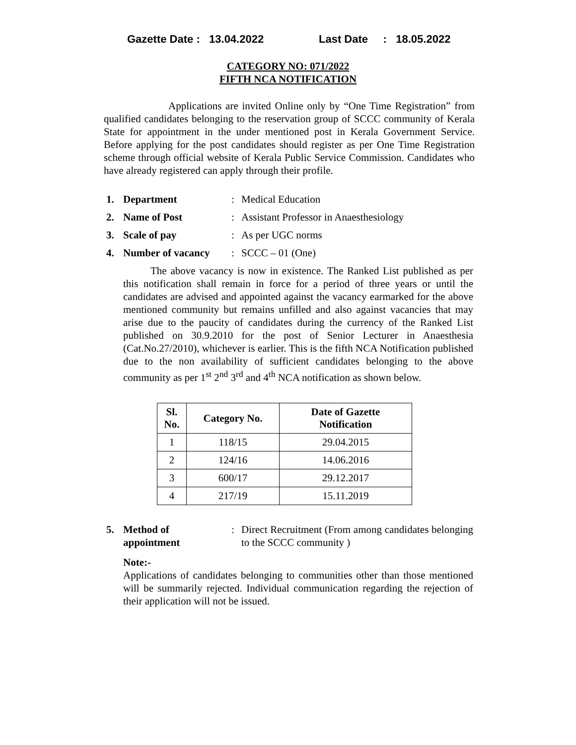Gazette Date : 13.04.2022 Last Date : 18.05.2022
CATEGORY NO: 071/2022
FIFTH NCA NOTIFICATION
Applications are invited Online only by “One Time Registration” from qualified candidates belonging to the reservation group of SCCC community of Kerala State for appointment in the under mentioned post in Kerala Government Service. Before applying for the post candidates should register as per One Time Registration scheme through official website of Kerala Public Service Commission. Candidates who have already registered can apply through their profile.
1. Department : Medical Education
2. Name of Post : Assistant Professor in Anaesthesiology
3. Scale of pay : As per UGC norms
4. Number of vacancy : SCCC – 01 (One)
The above vacancy is now in existence. The Ranked List published as per this notification shall remain in force for a period of three years or until the candidates are advised and appointed against the vacancy earmarked for the above mentioned community but remains unfilled and also against vacancies that may arise due to the paucity of candidates during the currency of the Ranked List published on 30.9.2010 for the post of Senior Lecturer in Anaesthesia (Cat.No.27/2010), whichever is earlier. This is the fifth NCA Notification published due to the non availability of sufficient candidates belonging to the above community as per 1<sup>st</sup> 2<sup>nd</sup> 3<sup>rd</sup> and 4<sup>th</sup> NCA notification as shown below.
| Sl. No. | Category No. | Date of Gazette Notification |
| --- | --- | --- |
| 1 | 118/15 | 29.04.2015 |
| 2 | 124/16 | 14.06.2016 |
| 3 | 600/17 | 29.12.2017 |
| 4 | 217/19 | 15.11.2019 |
5. Method of
appointment
: Direct Recruitment (From among candidates belonging to the SCCC community )
Note:-
Applications of candidates belonging to communities other than those mentioned will be summarily rejected. Individual communication regarding the rejection of their application will not be issued.